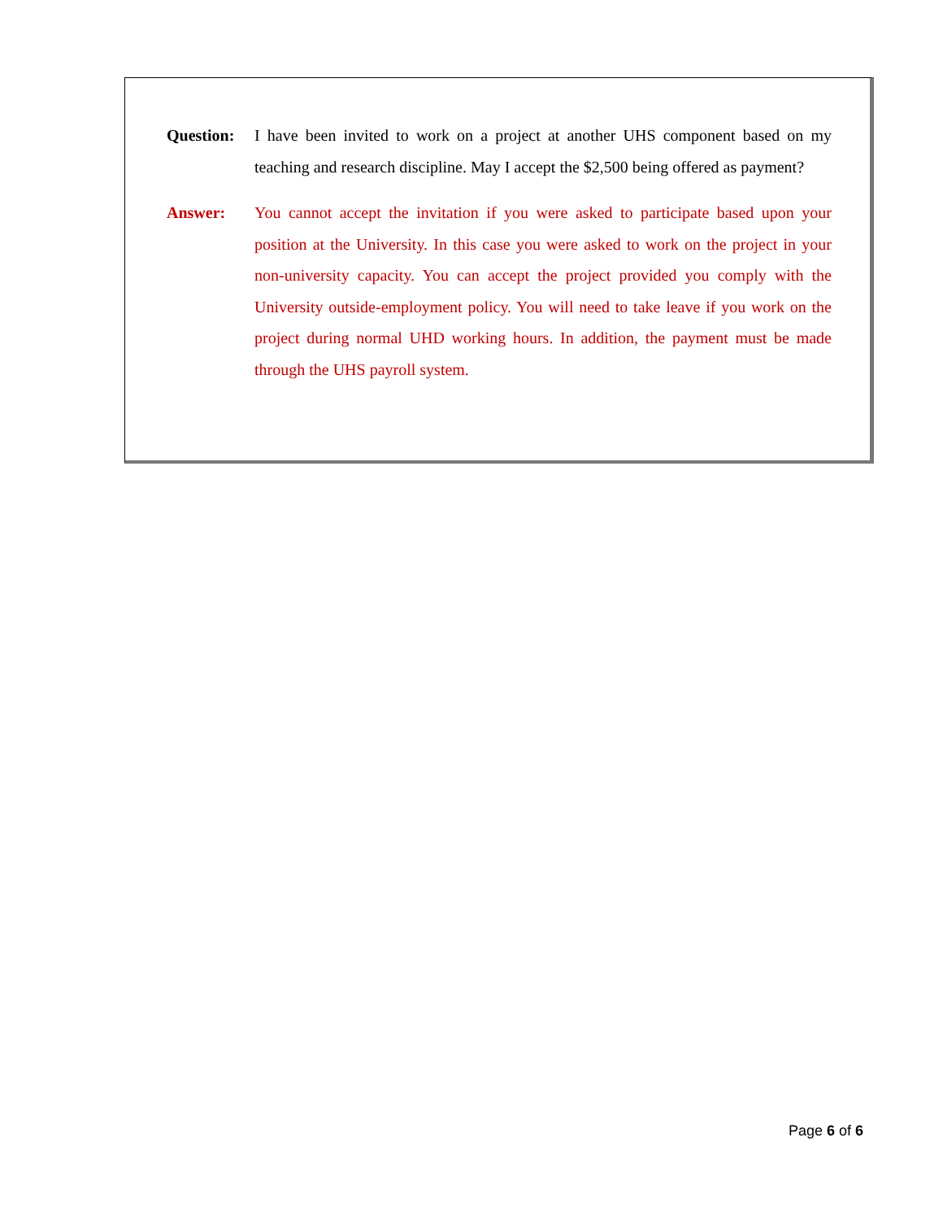Question: I have been invited to work on a project at another UHS component based on my teaching and research discipline. May I accept the $2,500 being offered as payment?
Answer: You cannot accept the invitation if you were asked to participate based upon your position at the University. In this case you were asked to work on the project in your non-university capacity. You can accept the project provided you comply with the University outside-employment policy. You will need to take leave if you work on the project during normal UHD working hours. In addition, the payment must be made through the UHS payroll system.
Page 6 of 6